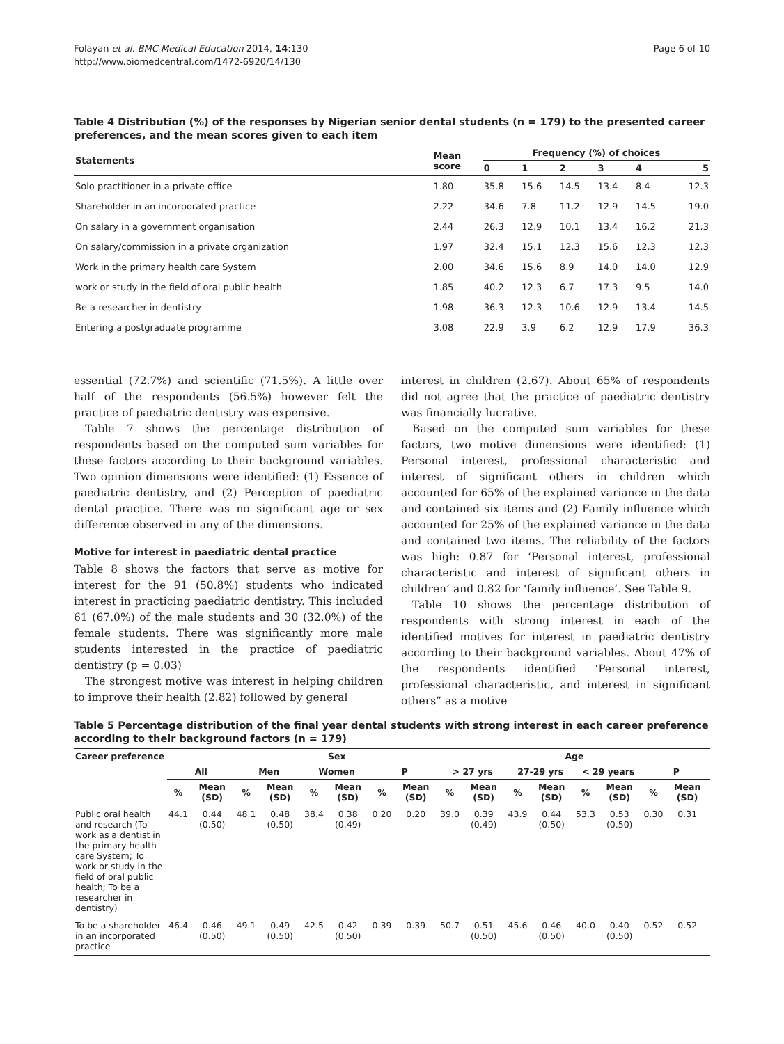Folayan et al. BMC Medical Education 2014, 14:130
http://www.biomedcentral.com/1472-6920/14/130
Page 6 of 10
Table 4 Distribution (%) of the responses by Nigerian senior dental students (n = 179) to the presented career preferences, and the mean scores given to each item
| Statements | Mean score | Frequency (%) of choices | | | | | |
| --- | --- | --- | --- | --- | --- | --- | --- |
| | | 0 | 1 | 2 | 3 | 4 | 5 |
| Solo practitioner in a private office | 1.80 | 35.8 | 15.6 | 14.5 | 13.4 | 8.4 | 12.3 |
| Shareholder in an incorporated practice | 2.22 | 34.6 | 7.8 | 11.2 | 12.9 | 14.5 | 19.0 |
| On salary in a government organisation | 2.44 | 26.3 | 12.9 | 10.1 | 13.4 | 16.2 | 21.3 |
| On salary/commission in a private organization | 1.97 | 32.4 | 15.1 | 12.3 | 15.6 | 12.3 | 12.3 |
| Work in the primary health care System | 2.00 | 34.6 | 15.6 | 8.9 | 14.0 | 14.0 | 12.9 |
| work or study in the field of oral public health | 1.85 | 40.2 | 12.3 | 6.7 | 17.3 | 9.5 | 14.0 |
| Be a researcher in dentistry | 1.98 | 36.3 | 12.3 | 10.6 | 12.9 | 13.4 | 14.5 |
| Entering a postgraduate programme | 3.08 | 22.9 | 3.9 | 6.2 | 12.9 | 17.9 | 36.3 |
essential (72.7%) and scientific (71.5%). A little over half of the respondents (56.5%) however felt the practice of paediatric dentistry was expensive.
Table 7 shows the percentage distribution of respondents based on the computed sum variables for these factors according to their background variables. Two opinion dimensions were identified: (1) Essence of paediatric dentistry, and (2) Perception of paediatric dental practice. There was no significant age or sex difference observed in any of the dimensions.
Motive for interest in paediatric dental practice
Table 8 shows the factors that serve as motive for interest for the 91 (50.8%) students who indicated interest in practicing paediatric dentistry. This included 61 (67.0%) of the male students and 30 (32.0%) of the female students. There was significantly more male students interested in the practice of paediatric dentistry (p = 0.03)
The strongest motive was interest in helping children to improve their health (2.82) followed by general
interest in children (2.67). About 65% of respondents did not agree that the practice of paediatric dentistry was financially lucrative.
Based on the computed sum variables for these factors, two motive dimensions were identified: (1) Personal interest, professional characteristic and interest of significant others in children which accounted for 65% of the explained variance in the data and contained six items and (2) Family influence which accounted for 25% of the explained variance in the data and contained two items. The reliability of the factors was high: 0.87 for ‘Personal interest, professional characteristic and interest of significant others in children’ and 0.82 for ‘family influence’. See Table 9.
Table 10 shows the percentage distribution of respondents with strong interest in each of the identified motives for interest in paediatric dentistry according to their background variables. About 47% of the respondents identified ‘Personal interest, professional characteristic, and interest in significant others” as a motive
Table 5 Percentage distribution of the final year dental students with strong interest in each career preference according to their background factors (n = 179)
| Career preference | | | Sex | | | | | | Age | | | | | | | |
| --- | --- | --- | --- | --- | --- | --- | --- | --- | --- | --- | --- | --- | --- | --- | --- | --- |
| | All | | Men | | Women | | P | | > 27 yrs | | 27-29 yrs | | < 29 years | | P | |
| | % | Mean (SD) | % | Mean (SD) | % | Mean (SD) | % | Mean (SD) | % | Mean (SD) | % | Mean (SD) | % | Mean (SD) | % | Mean (SD) |
| Public oral health and research (To work as a dentist in the primary health care System; To work or study in the field of oral public health; To be a researcher in dentistry) | 44.1 | 0.44 (0.50) | 48.1 | 0.48 (0.50) | 38.4 | 0.38 (0.49) | 0.20 | 0.20 | 39.0 | 0.39 (0.49) | 43.9 | 0.44 (0.50) | 53.3 | 0.53 (0.50) | 0.30 | 0.31 |
| To be a shareholder in an incorporated practice | 46.4 | 0.46 (0.50) | 49.1 | 0.49 (0.50) | 42.5 | 0.42 (0.50) | 0.39 | 0.39 | 50.7 | 0.51 (0.50) | 45.6 | 0.46 (0.50) | 40.0 | 0.40 (0.50) | 0.52 | 0.52 |